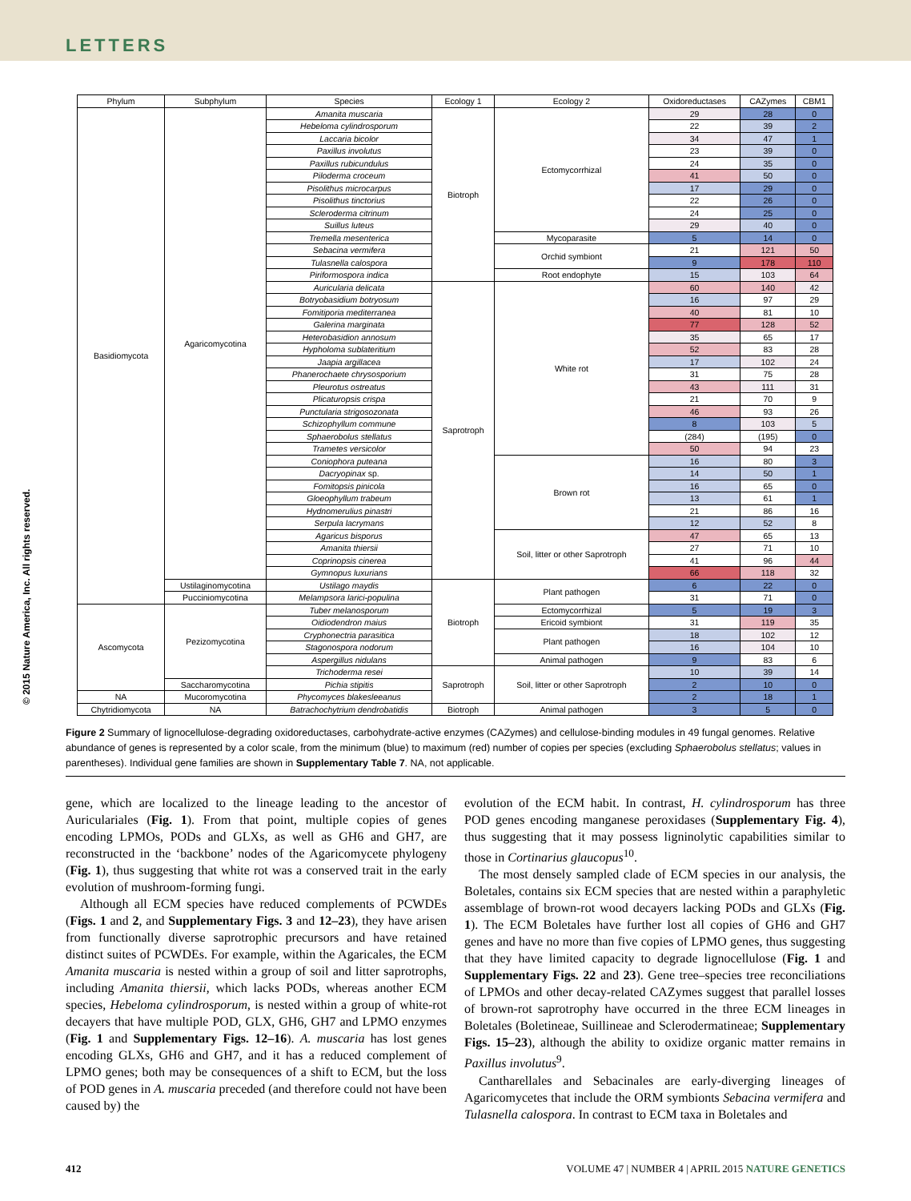LETTERS
© 2015 Nature America, Inc. All rights reserved.
| Phylum | Subphylum | Species | Ecology 1 | Ecology 2 | Oxidoreductases | CAZymes | CBM1 |
| --- | --- | --- | --- | --- | --- | --- | --- |
| Basidiomycota | Agaricomycotina | Amanita muscaria | Biotroph | Ectomycorrhizal | 29 | 28 | 0 |
| | | Hebeloma cylindrosporum | | | 22 | 39 | 2 |
| | | Laccaria bicolor | | | 34 | 47 | 1 |
| | | Paxillus involutus | | | 23 | 39 | 0 |
| | | Paxillus rubicundulus | | | 24 | 35 | 0 |
| | | Piloderma croceum | | | 41 | 50 | 0 |
| | | Pisolithus microcarpus | | | 17 | 29 | 0 |
| | | Pisolithus tinctorius | | | 22 | 26 | 0 |
| | | Scleroderma citrinum | | | 24 | 25 | 0 |
| | | Suillus luteus | | | 29 | 40 | 0 |
| | | Tremella mesenterica | | Mycoparasite | 5 | 14 | 0 |
| | | Sebacina vermifera | | Orchid symbiont | 21 | 121 | 50 |
| | | Tulasnella calospora | | | 9 | 178 | 110 |
| | | Piriformospora indica | | Root endophyte | 15 | 103 | 64 |
| | | Auricularia delicata | Saprotroph | White rot | 60 | 140 | 42 |
| | | Botryobasidium botryosum | | | 16 | 97 | 29 |
| | | Fomitiporia mediterranea | | | 40 | 81 | 10 |
| | | Galerina marginata | | | 77 | 128 | 52 |
| | | Heterobasidion annosum | | | 35 | 65 | 17 |
| | | Hypholoma sublateritium | | | 52 | 83 | 28 |
| | | Jaapia argillacea | | | 17 | 102 | 24 |
| | | Phanerochaete chrysosporium | | | 31 | 75 | 28 |
| | | Pleurotus ostreatus | | | 43 | 111 | 31 |
| | | Plicaturopsis crispa | | | 21 | 70 | 9 |
| | | Punctularia strigosozonata | | | 46 | 93 | 26 |
| | | Schizophyllum commune | | | 8 | 103 | 5 |
| | | Sphaerobolus stellatus | | | (284) | (195) | 0 |
| | | Trametes versicolor | | | 50 | 94 | 23 |
| | | Coniophora puteana | | Brown rot | 16 | 80 | 3 |
| | | Dacryopinax sp. | | | 14 | 50 | 1 |
| | | Fomitopsis pinicola | | | 16 | 65 | 0 |
| | | Gloeophyllum trabeum | | | 13 | 61 | 1 |
| | | Hydnomerulius pinastri | | | 21 | 86 | 16 |
| | | Serpula lacrymans | | | 12 | 52 | 8 |
| | | Agaricus bisporus | | Soil, litter or other Saprotroph | 47 | 65 | 13 |
| | | Amanita thiersii | | | 27 | 71 | 10 |
| | | Coprinopsis cinerea | | | 41 | 96 | 44 |
| | | Gymnopus luxurians | | | 66 | 118 | 32 |
| | Ustilaginomycotina | Ustilago maydis | Biotroph | Plant pathogen | 6 | 22 | 0 |
| | Pucciniomycotina | Melampsora larici-populina | | | 31 | 71 | 0 |
| Ascomycota | Pezizomycotina | Tuber melanosporum | | Ectomycorrhizal | 5 | 19 | 3 |
| | | Oidiodendron maius | | Ericoid symbiont | 31 | 119 | 35 |
| | | Cryphonectria parasitica | | Plant pathogen | 18 | 102 | 12 |
| | | Stagonospora nodorum | | | 16 | 104 | 10 |
| | | Aspergillus nidulans | | Animal pathogen | 9 | 83 | 6 |
| | | Trichoderma resei | Saprotroph | Soil, litter or other Saprotroph | 10 | 39 | 14 |
| | Saccharomycotina | Pichia stipitis | | | 2 | 10 | 0 |
| NA | Mucoromycotina | Phycomyces blakesleeanus | | | 2 | 18 | 1 |
| Chytridiomycota | NA | Batrachochytrium dendrobatidis | Biotroph | Animal pathogen | 3 | 5 | 0 |
Figure 2 Summary of lignocellulose-degrading oxidoreductases, carbohydrate-active enzymes (CAZymes) and cellulose-binding modules in 49 fungal genomes. Relative abundance of genes is represented by a color scale, from the minimum (blue) to maximum (red) number of copies per species (excluding Sphaerobolus stellatus; values in parentheses). Individual gene families are shown in Supplementary Table 7. NA, not applicable.
gene, which are localized to the lineage leading to the ancestor of Auriculariales (Fig. 1). From that point, multiple copies of genes encoding LPMOs, PODs and GLXs, as well as GH6 and GH7, are reconstructed in the ‘backbone’ nodes of the Agaricomycete phylogeny (Fig. 1), thus suggesting that white rot was a conserved trait in the early evolution of mushroom-forming fungi.
Although all ECM species have reduced complements of PCWDEs (Figs. 1 and 2, and Supplementary Figs. 3 and 12–23), they have arisen from functionally diverse saprotrophic precursors and have retained distinct suites of PCWDEs. For example, within the Agaricales, the ECM Amanita muscaria is nested within a group of soil and litter saprotrophs, including Amanita thiersii, which lacks PODs, whereas another ECM species, Hebeloma cylindrosporum, is nested within a group of white-rot decayers that have multiple POD, GLX, GH6, GH7 and LPMO enzymes (Fig. 1 and Supplementary Figs. 12–16). A. muscaria has lost genes encoding GLXs, GH6 and GH7, and it has a reduced complement of LPMO genes; both may be consequences of a shift to ECM, but the loss of POD genes in A. muscaria preceded (and therefore could not have been caused by) the
evolution of the ECM habit. In contrast, H. cylindrosporum has three POD genes encoding manganese peroxidases (Supplementary Fig. 4), thus suggesting that it may possess ligninolytic capabilities similar to those in Cortinarius glaucopus<sup>10</sup>.
The most densely sampled clade of ECM species in our analysis, the Boletales, contains six ECM species that are nested within a paraphyletic assemblage of brown-rot wood decayers lacking PODs and GLXs (Fig. 1). The ECM Boletales have further lost all copies of GH6 and GH7 genes and have no more than five copies of LPMO genes, thus suggesting that they have limited capacity to degrade lignocellulose (Fig. 1 and Supplementary Figs. 22 and 23). Gene tree–species tree reconciliations of LPMOs and other decay-related CAZymes suggest that parallel losses of brown-rot saprotrophy have occurred in the three ECM lineages in Boletales (Boletineae, Suillineae and Sclerodermatineae; Supplementary Figs. 15–23), although the ability to oxidize organic matter remains in Paxillus involutus<sup>9</sup>.
Cantharellales and Sebacinales are early-diverging lineages of Agaricomycetes that include the ORM symbionts Sebacina vermifera and Tulasnella calospora. In contrast to ECM taxa in Boletales and
412 VOLUME 47 | NUMBER 4 | APRIL 2015 NATURE GENETICS